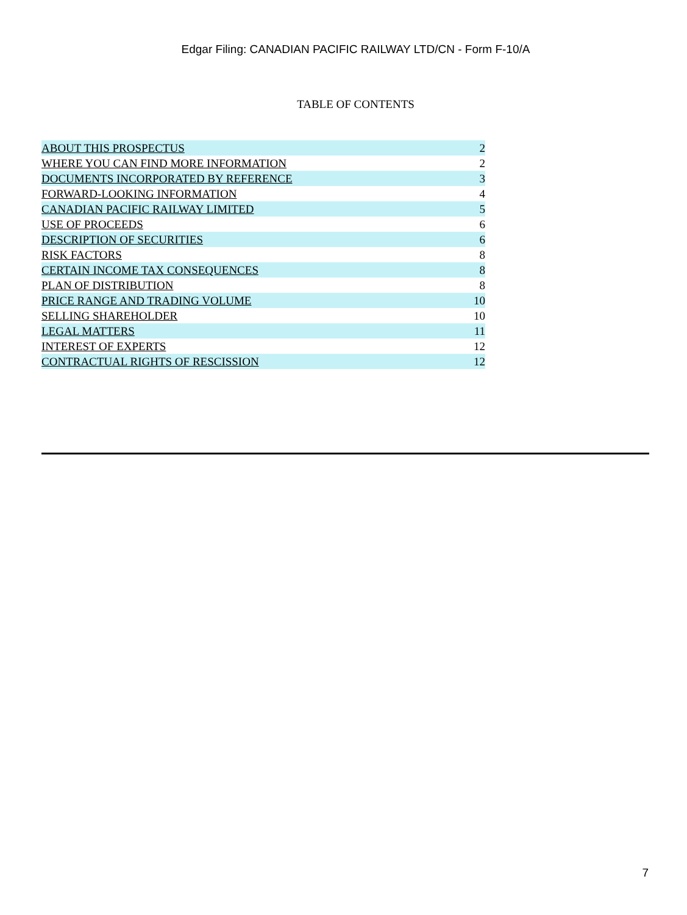Edgar Filing: CANADIAN PACIFIC RAILWAY LTD/CN - Form F-10/A
TABLE OF CONTENTS
| ABOUT THIS PROSPECTUS | 2 |
| WHERE YOU CAN FIND MORE INFORMATION | 2 |
| DOCUMENTS INCORPORATED BY REFERENCE | 3 |
| FORWARD-LOOKING INFORMATION | 4 |
| CANADIAN PACIFIC RAILWAY LIMITED | 5 |
| USE OF PROCEEDS | 6 |
| DESCRIPTION OF SECURITIES | 6 |
| RISK FACTORS | 8 |
| CERTAIN INCOME TAX CONSEQUENCES | 8 |
| PLAN OF DISTRIBUTION | 8 |
| PRICE RANGE AND TRADING VOLUME | 10 |
| SELLING SHAREHOLDER | 10 |
| LEGAL MATTERS | 11 |
| INTEREST OF EXPERTS | 12 |
| CONTRACTUAL RIGHTS OF RESCISSION | 12 |
7